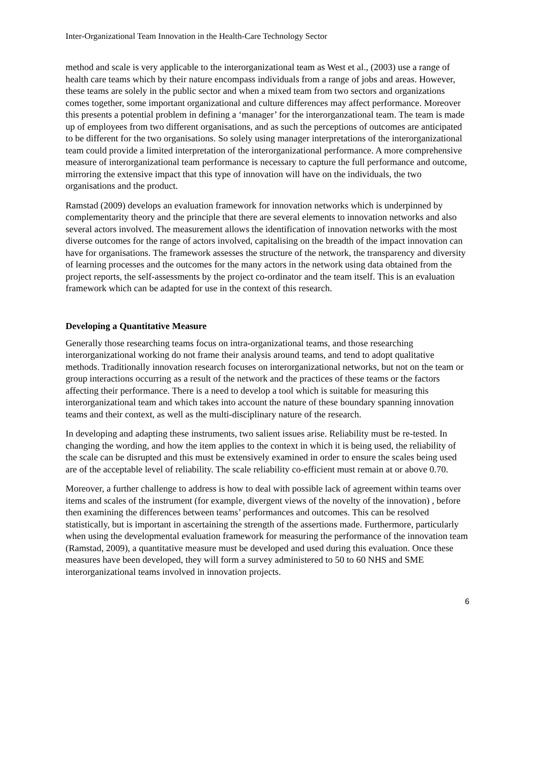Inter-Organizational Team Innovation in the Health-Care Technology Sector
method and scale is very applicable to the interorganizational team as West et al., (2003) use a range of health care teams which by their nature encompass individuals from a range of jobs and areas. However, these teams are solely in the public sector and when a mixed team from two sectors and organizations comes together, some important organizational and culture differences may affect performance. Moreover this presents a potential problem in defining a ‘manager’ for the interorganzational team. The team is made up of employees from two different organisations, and as such the perceptions of outcomes are anticipated to be different for the two organisations. So solely using manager interpretations of the interorganizational team could provide a limited interpretation of the interorganizational performance. A more comprehensive measure of interorganizational team performance is necessary to capture the full performance and outcome, mirroring the extensive impact that this type of innovation will have on the individuals, the two organisations and the product.
Ramstad (2009) develops an evaluation framework for innovation networks which is underpinned by complementarity theory and the principle that there are several elements to innovation networks and also several actors involved. The measurement allows the identification of innovation networks with the most diverse outcomes for the range of actors involved, capitalising on the breadth of the impact innovation can have for organisations. The framework assesses the structure of the network, the transparency and diversity of learning processes and the outcomes for the many actors in the network using data obtained from the project reports, the self-assessments by the project co-ordinator and the team itself. This is an evaluation framework which can be adapted for use in the context of this research.
Developing a Quantitative Measure
Generally those researching teams focus on intra-organizational teams, and those researching interorganizational working do not frame their analysis around teams, and tend to adopt qualitative methods. Traditionally innovation research focuses on interorganizational networks, but not on the team or group interactions occurring as a result of the network and the practices of these teams or the factors affecting their performance. There is a need to develop a tool which is suitable for measuring this interorganizational team and which takes into account the nature of these boundary spanning innovation teams and their context, as well as the multi-disciplinary nature of the research.
In developing and adapting these instruments, two salient issues arise. Reliability must be re-tested. In changing the wording, and how the item applies to the context in which it is being used, the reliability of the scale can be disrupted and this must be extensively examined in order to ensure the scales being used are of the acceptable level of reliability. The scale reliability co-efficient must remain at or above 0.70.
Moreover, a further challenge to address is how to deal with possible lack of agreement within teams over items and scales of the instrument (for example, divergent views of the novelty of the innovation) , before then examining the differences between teams’ performances and outcomes. This can be resolved statistically, but is important in ascertaining the strength of the assertions made. Furthermore, particularly when using the developmental evaluation framework for measuring the performance of the innovation team (Ramstad, 2009), a quantitative measure must be developed and used during this evaluation. Once these measures have been developed, they will form a survey administered to 50 to 60 NHS and SME interorganizational teams involved in innovation projects.
6